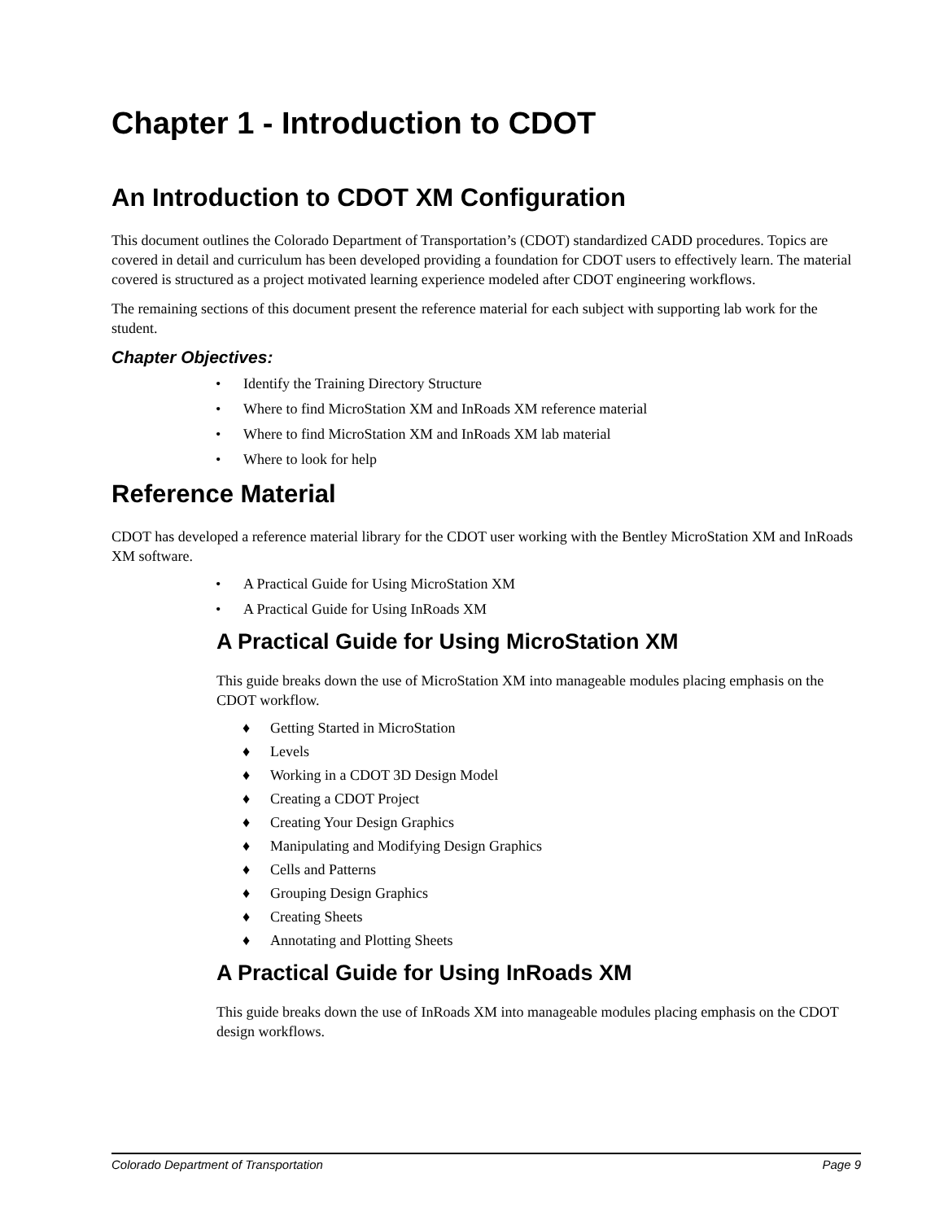Chapter 1 - Introduction to CDOT
An Introduction to CDOT XM Configuration
This document outlines the Colorado Department of Transportation’s (CDOT) standardized CADD procedures. Topics are covered in detail and curriculum has been developed providing a foundation for CDOT users to effectively learn. The material covered is structured as a project motivated learning experience modeled after CDOT engineering workflows.
The remaining sections of this document present the reference material for each subject with supporting lab work for the student.
Chapter Objectives:
• Identify the Training Directory Structure
• Where to find MicroStation XM and InRoads XM reference material
• Where to find MicroStation XM and InRoads XM lab material
• Where to look for help
Reference Material
CDOT has developed a reference material library for the CDOT user working with the Bentley MicroStation XM and InRoads XM software.
• A Practical Guide for Using MicroStation XM
• A Practical Guide for Using InRoads XM
A Practical Guide for Using MicroStation XM
This guide breaks down the use of MicroStation XM into manageable modules placing emphasis on the CDOT workflow.
♦ Getting Started in MicroStation
♦ Levels
♦ Working in a CDOT 3D Design Model
♦ Creating a CDOT Project
♦ Creating Your Design Graphics
♦ Manipulating and Modifying Design Graphics
♦ Cells and Patterns
♦ Grouping Design Graphics
♦ Creating Sheets
♦ Annotating and Plotting Sheets
A Practical Guide for Using InRoads XM
This guide breaks down the use of InRoads XM into manageable modules placing emphasis on the CDOT design workflows.
Colorado Department of Transportation Page 9